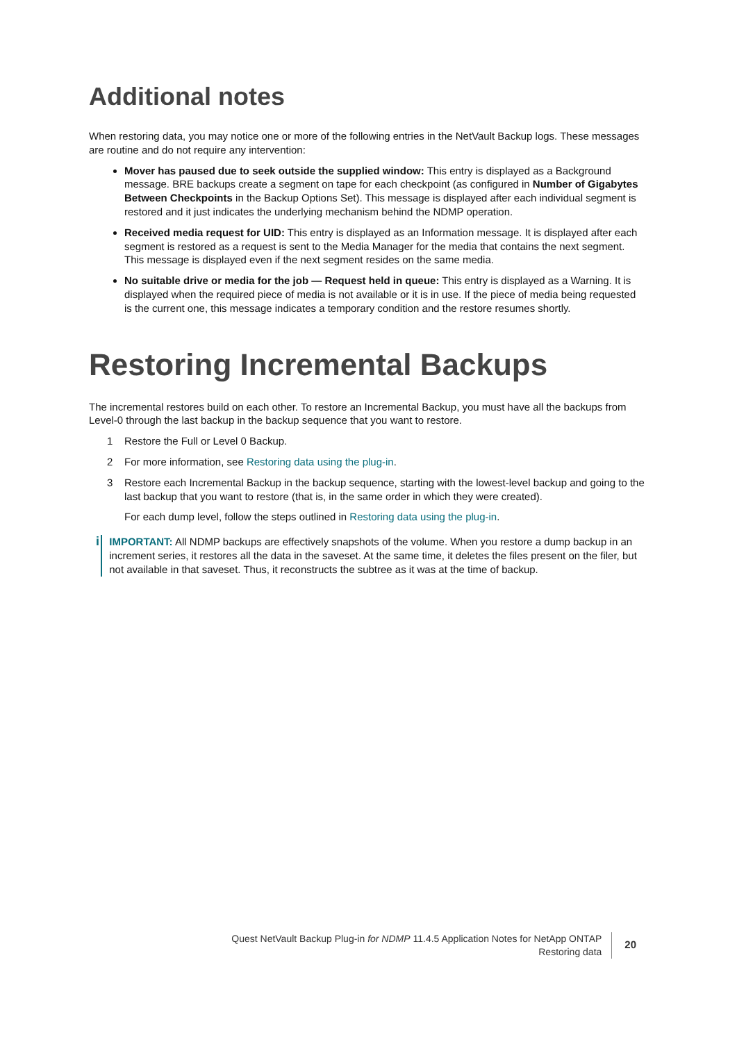Additional notes
When restoring data, you may notice one or more of the following entries in the NetVault Backup logs. These messages are routine and do not require any intervention:
Mover has paused due to seek outside the supplied window: This entry is displayed as a Background message. BRE backups create a segment on tape for each checkpoint (as configured in Number of Gigabytes Between Checkpoints in the Backup Options Set). This message is displayed after each individual segment is restored and it just indicates the underlying mechanism behind the NDMP operation.
Received media request for UID: This entry is displayed as an Information message. It is displayed after each segment is restored as a request is sent to the Media Manager for the media that contains the next segment. This message is displayed even if the next segment resides on the same media.
No suitable drive or media for the job — Request held in queue: This entry is displayed as a Warning. It is displayed when the required piece of media is not available or it is in use. If the piece of media being requested is the current one, this message indicates a temporary condition and the restore resumes shortly.
Restoring Incremental Backups
The incremental restores build on each other. To restore an Incremental Backup, you must have all the backups from Level-0 through the last backup in the backup sequence that you want to restore.
1 Restore the Full or Level 0 Backup.
2 For more information, see Restoring data using the plug-in.
3 Restore each Incremental Backup in the backup sequence, starting with the lowest-level backup and going to the last backup that you want to restore (that is, in the same order in which they were created).
For each dump level, follow the steps outlined in Restoring data using the plug-in.
i
IMPORTANT: All NDMP backups are effectively snapshots of the volume. When you restore a dump backup in an increment series, it restores all the data in the saveset. At the same time, it deletes the files present on the filer, but not available in that saveset. Thus, it reconstructs the subtree as it was at the time of backup.
Quest NetVault Backup Plug-in for NDMP 11.4.5 Application Notes for NetApp ONTAP
Restoring data
20